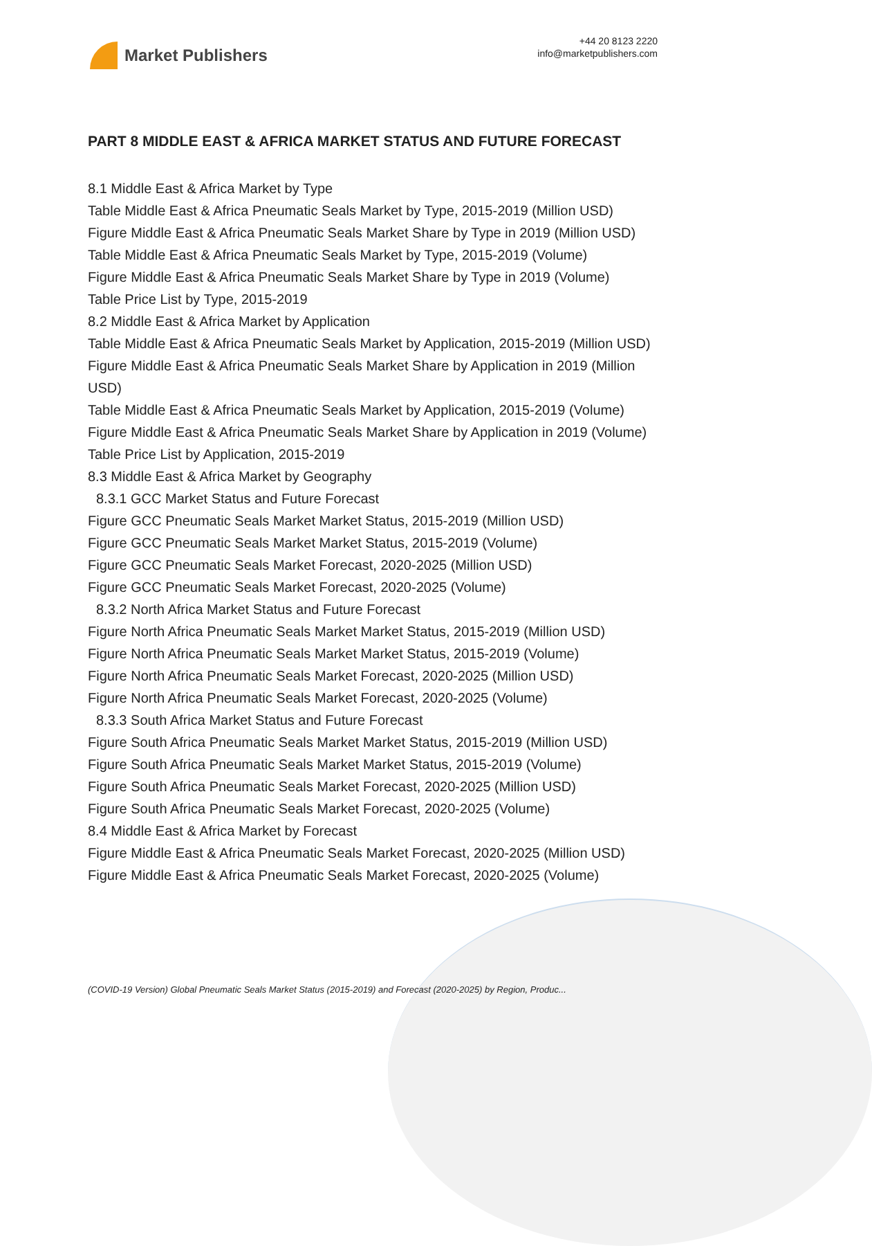Market Publishers
+44 20 8123 2220
info@marketpublishers.com
PART 8 MIDDLE EAST & AFRICA MARKET STATUS AND FUTURE FORECAST
8.1 Middle East & Africa Market by Type
Table Middle East & Africa Pneumatic Seals Market by Type, 2015-2019 (Million USD)
Figure Middle East & Africa Pneumatic Seals Market Share by Type in 2019 (Million USD)
Table Middle East & Africa Pneumatic Seals Market by Type, 2015-2019 (Volume)
Figure Middle East & Africa Pneumatic Seals Market Share by Type in 2019 (Volume)
Table Price List by Type, 2015-2019
8.2 Middle East & Africa Market by Application
Table Middle East & Africa Pneumatic Seals Market by Application, 2015-2019 (Million USD)
Figure Middle East & Africa Pneumatic Seals Market Share by Application in 2019 (Million USD)
Table Middle East & Africa Pneumatic Seals Market by Application, 2015-2019 (Volume)
Figure Middle East & Africa Pneumatic Seals Market Share by Application in 2019 (Volume)
Table Price List by Application, 2015-2019
8.3 Middle East & Africa Market by Geography
8.3.1 GCC Market Status and Future Forecast
Figure GCC Pneumatic Seals Market Market Status, 2015-2019 (Million USD)
Figure GCC Pneumatic Seals Market Market Status, 2015-2019 (Volume)
Figure GCC Pneumatic Seals Market Forecast, 2020-2025 (Million USD)
Figure GCC Pneumatic Seals Market Forecast, 2020-2025 (Volume)
8.3.2 North Africa Market Status and Future Forecast
Figure North Africa Pneumatic Seals Market Market Status, 2015-2019 (Million USD)
Figure North Africa Pneumatic Seals Market Market Status, 2015-2019 (Volume)
Figure North Africa Pneumatic Seals Market Forecast, 2020-2025 (Million USD)
Figure North Africa Pneumatic Seals Market Forecast, 2020-2025 (Volume)
8.3.3 South Africa Market Status and Future Forecast
Figure South Africa Pneumatic Seals Market Market Status, 2015-2019 (Million USD)
Figure South Africa Pneumatic Seals Market Market Status, 2015-2019 (Volume)
Figure South Africa Pneumatic Seals Market Forecast, 2020-2025 (Million USD)
Figure South Africa Pneumatic Seals Market Forecast, 2020-2025 (Volume)
8.4 Middle East & Africa Market by Forecast
Figure Middle East & Africa Pneumatic Seals Market Forecast, 2020-2025 (Million USD)
Figure Middle East & Africa Pneumatic Seals Market Forecast, 2020-2025 (Volume)
(COVID-19 Version) Global Pneumatic Seals Market Status (2015-2019) and Forecast (2020-2025) by Region, Produc...